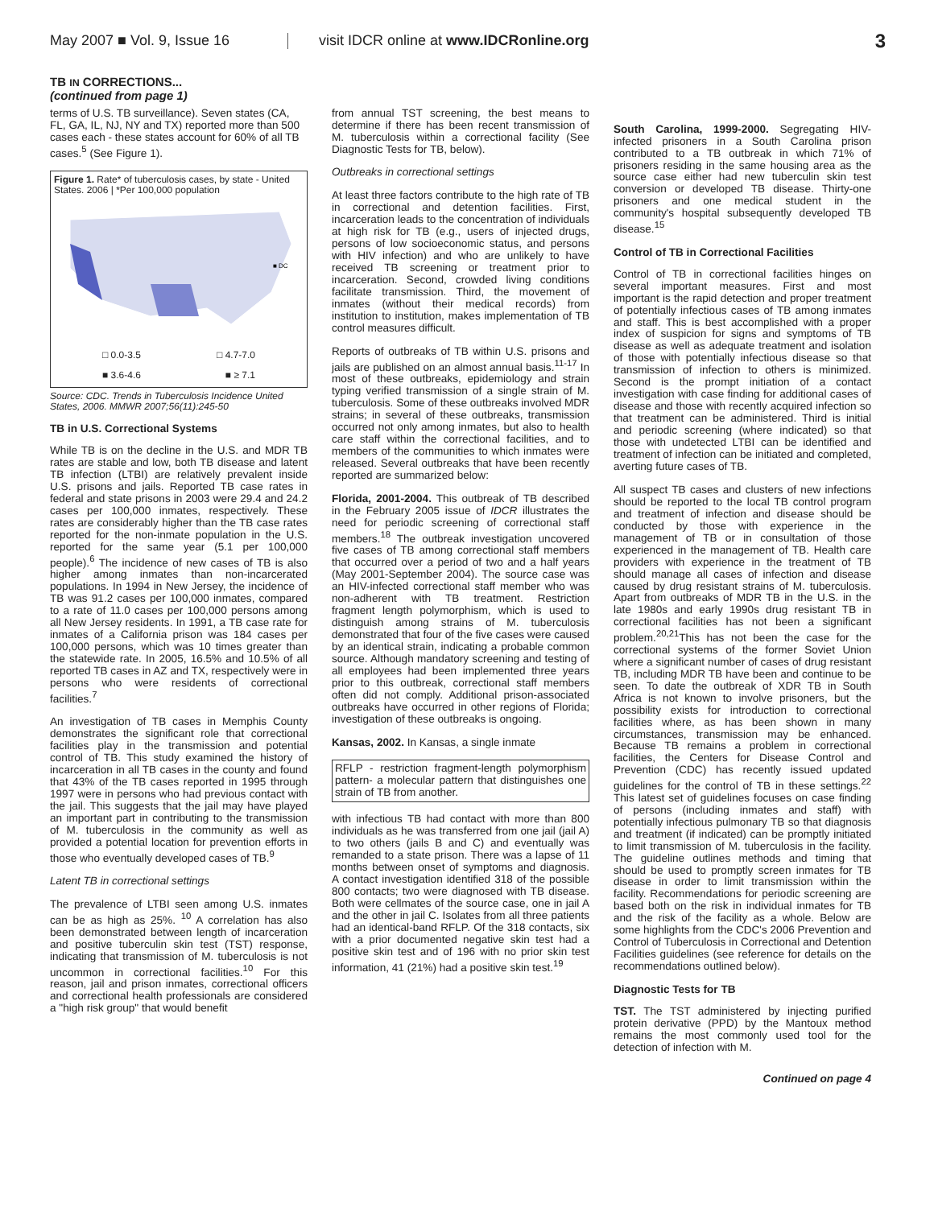May 2007 ■ Vol. 9, Issue 16
visit IDCR online at www.IDCRonline.org
3
TB IN CORRECTIONS...
(continued from page 1)
terms of U.S. TB surveillance). Seven states (CA, FL, GA, IL, NJ, NY and TX) reported more than 500 cases each - these states account for 60% of all TB cases.<sup>5</sup> (See Figure 1).
Figure 1. Rate* of tuberculosis cases, by state - United States. 2006 | *Per 100,000 population
■ DC
□ 0.0-3.5 □ 4.7-7.0
■ 3.6-4.6 ■ ≥ 7.1
Source: CDC. Trends in Tuberculosis Incidence United States, 2006. MMWR 2007;56(11):245-50
TB in U.S. Correctional Systems
While TB is on the decline in the U.S. and MDR TB rates are stable and low, both TB disease and latent TB infection (LTBI) are relatively prevalent inside U.S. prisons and jails. Reported TB case rates in federal and state prisons in 2003 were 29.4 and 24.2 cases per 100,000 inmates, respectively. These rates are considerably higher than the TB case rates reported for the non-inmate population in the U.S. reported for the same year (5.1 per 100,000 people).<sup>6</sup> The incidence of new cases of TB is also higher among inmates than non-incarcerated populations. In 1994 in New Jersey, the incidence of TB was 91.2 cases per 100,000 inmates, compared to a rate of 11.0 cases per 100,000 persons among all New Jersey residents. In 1991, a TB case rate for inmates of a California prison was 184 cases per 100,000 persons, which was 10 times greater than the statewide rate. In 2005, 16.5% and 10.5% of all reported TB cases in AZ and TX, respectively were in persons who were residents of correctional facilities.<sup>7</sup>
An investigation of TB cases in Memphis County demonstrates the significant role that correctional facilities play in the transmission and potential control of TB. This study examined the history of incarceration in all TB cases in the county and found that 43% of the TB cases reported in 1995 through 1997 were in persons who had previous contact with the jail. This suggests that the jail may have played an important part in contributing to the transmission of M. tuberculosis in the community as well as provided a potential location for prevention efforts in those who eventually developed cases of TB.<sup>9</sup>
Latent TB in correctional settings
The prevalence of LTBI seen among U.S. inmates can be as high as 25%. <sup>10</sup> A correlation has also been demonstrated between length of incarceration and positive tuberculin skin test (TST) response, indicating that transmission of M. tuberculosis is not uncommon in correctional facilities.<sup>10</sup> For this reason, jail and prison inmates, correctional officers and correctional health professionals are considered a "high risk group" that would benefit
from annual TST screening, the best means to determine if there has been recent transmission of M. tuberculosis within a correctional facility (See Diagnostic Tests for TB, below).
Outbreaks in correctional settings
At least three factors contribute to the high rate of TB in correctional and detention facilities. First, incarceration leads to the concentration of individuals at high risk for TB (e.g., users of injected drugs, persons of low socioeconomic status, and persons with HIV infection) and who are unlikely to have received TB screening or treatment prior to incarceration. Second, crowded living conditions facilitate transmission. Third, the movement of inmates (without their medical records) from institution to institution, makes implementation of TB control measures difficult.
Reports of outbreaks of TB within U.S. prisons and jails are published on an almost annual basis.<sup>11-17</sup> In most of these outbreaks, epidemiology and strain typing verified transmission of a single strain of M. tuberculosis. Some of these outbreaks involved MDR strains; in several of these outbreaks, transmission occurred not only among inmates, but also to health care staff within the correctional facilities, and to members of the communities to which inmates were released. Several outbreaks that have been recently reported are summarized below:
Florida, 2001-2004. This outbreak of TB described in the February 2005 issue of IDCR illustrates the need for periodic screening of correctional staff members.<sup>18</sup> The outbreak investigation uncovered five cases of TB among correctional staff members that occurred over a period of two and a half years (May 2001-September 2004). The source case was an HIV-infected correctional staff member who was non-adherent with TB treatment. Restriction fragment length polymorphism, which is used to distinguish among strains of M. tuberculosis demonstrated that four of the five cases were caused by an identical strain, indicating a probable common source. Although mandatory screening and testing of all employees had been implemented three years prior to this outbreak, correctional staff members often did not comply. Additional prison-associated outbreaks have occurred in other regions of Florida; investigation of these outbreaks is ongoing.
Kansas, 2002. In Kansas, a single inmate
RFLP - restriction fragment-length polymorphism pattern- a molecular pattern that distinguishes one strain of TB from another.
with infectious TB had contact with more than 800 individuals as he was transferred from one jail (jail A) to two others (jails B and C) and eventually was remanded to a state prison. There was a lapse of 11 months between onset of symptoms and diagnosis. A contact investigation identified 318 of the possible 800 contacts; two were diagnosed with TB disease. Both were cellmates of the source case, one in jail A and the other in jail C. Isolates from all three patients had an identical-band RFLP. Of the 318 contacts, six with a prior documented negative skin test had a positive skin test and of 196 with no prior skin test information, 41 (21%) had a positive skin test.<sup>19</sup>
South Carolina, 1999-2000. Segregating HIV-infected prisoners in a South Carolina prison contributed to a TB outbreak in which 71% of prisoners residing in the same housing area as the source case either had new tuberculin skin test conversion or developed TB disease. Thirty-one prisoners and one medical student in the community's hospital subsequently developed TB disease.<sup>15</sup>
Control of TB in Correctional Facilities
Control of TB in correctional facilities hinges on several important measures. First and most important is the rapid detection and proper treatment of potentially infectious cases of TB among inmates and staff. This is best accomplished with a proper index of suspicion for signs and symptoms of TB disease as well as adequate treatment and isolation of those with potentially infectious disease so that transmission of infection to others is minimized. Second is the prompt initiation of a contact investigation with case finding for additional cases of disease and those with recently acquired infection so that treatment can be administered. Third is initial and periodic screening (where indicated) so that those with undetected LTBI can be identified and treatment of infection can be initiated and completed, averting future cases of TB.
All suspect TB cases and clusters of new infections should be reported to the local TB control program and treatment of infection and disease should be conducted by those with experience in the management of TB or in consultation of those experienced in the management of TB. Health care providers with experience in the treatment of TB should manage all cases of infection and disease caused by drug resistant strains of M. tuberculosis. Apart from outbreaks of MDR TB in the U.S. in the late 1980s and early 1990s drug resistant TB in correctional facilities has not been a significant problem.<sup>20,21</sup>This has not been the case for the correctional systems of the former Soviet Union where a significant number of cases of drug resistant TB, including MDR TB have been and continue to be seen. To date the outbreak of XDR TB in South Africa is not known to involve prisoners, but the possibility exists for introduction to correctional facilities where, as has been shown in many circumstances, transmission may be enhanced. Because TB remains a problem in correctional facilities, the Centers for Disease Control and Prevention (CDC) has recently issued updated guidelines for the control of TB in these settings.<sup>22</sup> This latest set of guidelines focuses on case finding of persons (including inmates and staff) with potentially infectious pulmonary TB so that diagnosis and treatment (if indicated) can be promptly initiated to limit transmission of M. tuberculosis in the facility. The guideline outlines methods and timing that should be used to promptly screen inmates for TB disease in order to limit transmission within the facility. Recommendations for periodic screening are based both on the risk in individual inmates for TB and the risk of the facility as a whole. Below are some highlights from the CDC's 2006 Prevention and Control of Tuberculosis in Correctional and Detention Facilities guidelines (see reference for details on the recommendations outlined below).
Diagnostic Tests for TB
TST. The TST administered by injecting purified protein derivative (PPD) by the Mantoux method remains the most commonly used tool for the detection of infection with M.
Continued on page 4